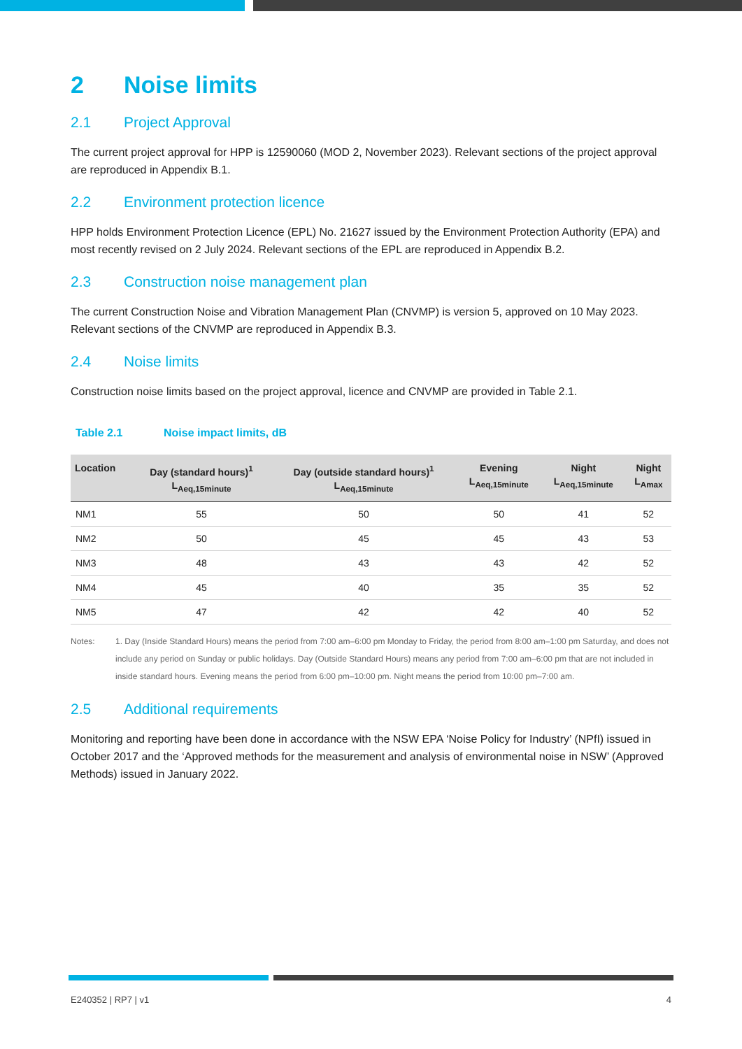2 Noise limits
2.1 Project Approval
The current project approval for HPP is 12590060 (MOD 2, November 2023). Relevant sections of the project approval are reproduced in Appendix B.1.
2.2 Environment protection licence
HPP holds Environment Protection Licence (EPL) No. 21627 issued by the Environment Protection Authority (EPA) and most recently revised on 2 July 2024. Relevant sections of the EPL are reproduced in Appendix B.2.
2.3 Construction noise management plan
The current Construction Noise and Vibration Management Plan (CNVMP) is version 5, approved on 10 May 2023. Relevant sections of the CNVMP are reproduced in Appendix B.3.
2.4 Noise limits
Construction noise limits based on the project approval, licence and CNVMP are provided in Table 2.1.
Table 2.1 Noise impact limits, dB
| Location | Day (standard hours)<sup>1</sup> L<sub>Aeq,15minute</sub> | Day (outside standard hours)<sup>1</sup> L<sub>Aeq,15minute</sub> | Evening L<sub>Aeq,15minute</sub> | Night L<sub>Aeq,15minute</sub> | Night L<sub>Amax</sub> |
| --- | --- | --- | --- | --- | --- |
| NM1 | 55 | 50 | 50 | 41 | 52 |
| NM2 | 50 | 45 | 45 | 43 | 53 |
| NM3 | 48 | 43 | 43 | 42 | 52 |
| NM4 | 45 | 40 | 35 | 35 | 52 |
| NM5 | 47 | 42 | 42 | 40 | 52 |
Notes: 1. Day (Inside Standard Hours) means the period from 7:00 am–6:00 pm Monday to Friday, the period from 8:00 am–1:00 pm Saturday, and does not include any period on Sunday or public holidays. Day (Outside Standard Hours) means any period from 7:00 am–6:00 pm that are not included in inside standard hours. Evening means the period from 6:00 pm–10:00 pm. Night means the period from 10:00 pm–7:00 am.
2.5 Additional requirements
Monitoring and reporting have been done in accordance with the NSW EPA ‘Noise Policy for Industry’ (NPfI) issued in October 2017 and the ‘Approved methods for the measurement and analysis of environmental noise in NSW’ (Approved Methods) issued in January 2022.
E240352 | RP7 | v1 4